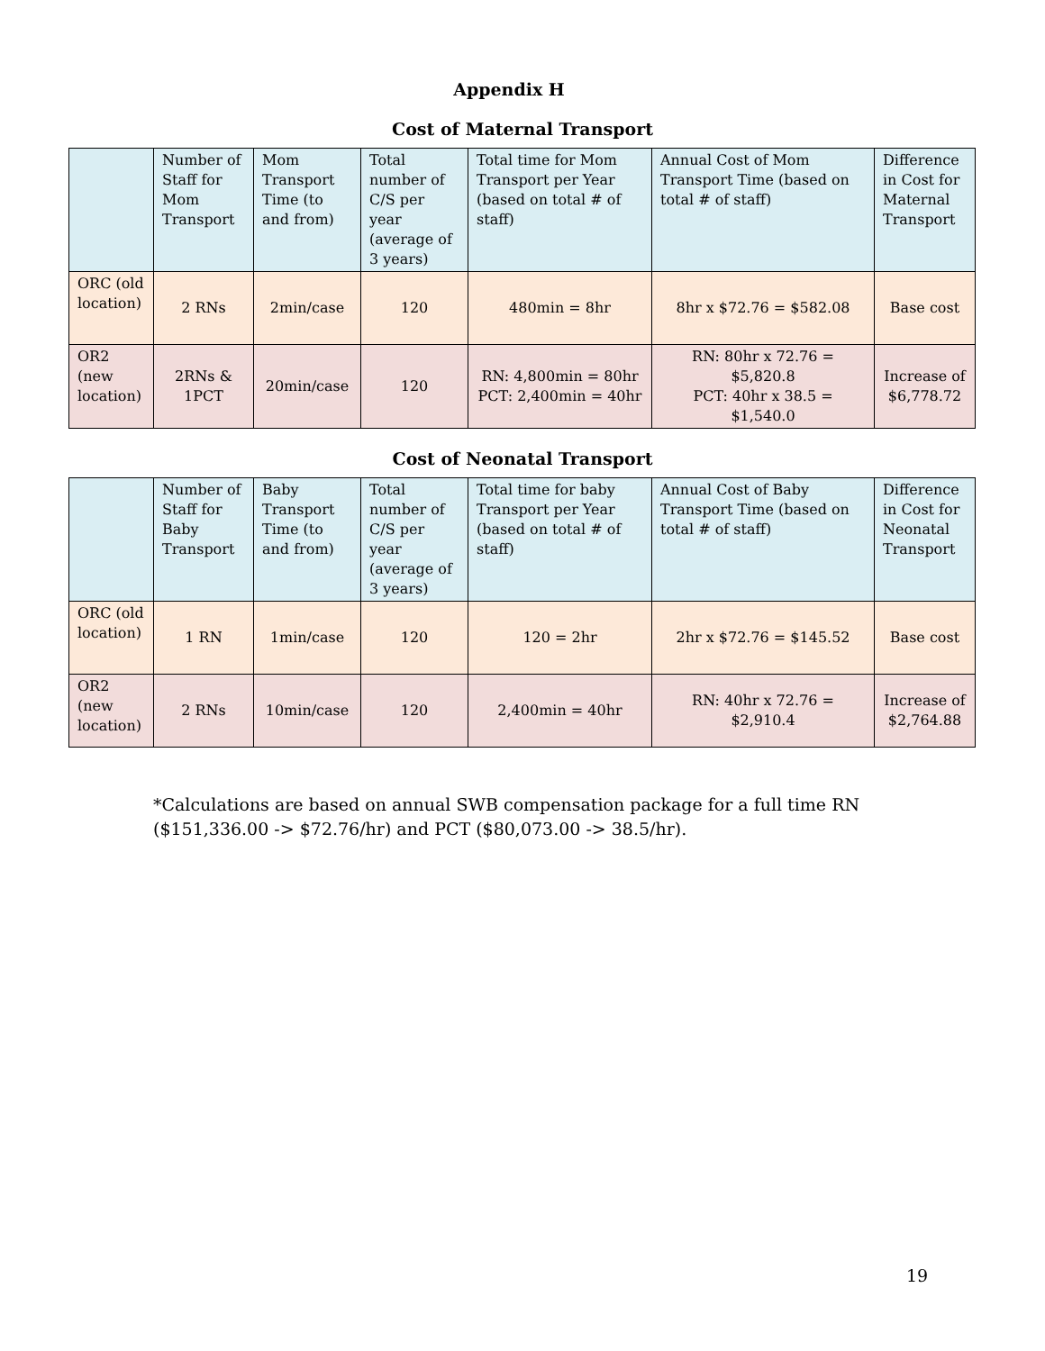Appendix H
Cost of Maternal Transport
| | Number of Staff for Mom Transport | Mom Transport Time (to and from) | Total number of C/S per year (average of 3 years) | Total time for Mom Transport per Year (based on total # of staff) | Annual Cost of Mom Transport Time (based on total # of staff) | Difference in Cost for Maternal Transport |
| --- | --- | --- | --- | --- | --- | --- |
| ORC (old location) | 2 RNs | 2min/case | 120 | 480min = 8hr | 8hr x $72.76 = $582.08 | Base cost |
| OR2 (new location) | 2RNs & 1PCT | 20min/case | 120 | RN: 4,800min = 80hr PCT: 2,400min = 40hr | RN: 80hr x 72.76 = $5,820.8 PCT: 40hr x 38.5 = $1,540.0 | Increase of $6,778.72 |
Cost of Neonatal Transport
| | Number of Staff for Baby Transport | Baby Transport Time (to and from) | Total number of C/S per year (average of 3 years) | Total time for baby Transport per Year (based on total # of staff) | Annual Cost of Baby Transport Time (based on total # of staff) | Difference in Cost for Neonatal Transport |
| --- | --- | --- | --- | --- | --- | --- |
| ORC (old location) | 1 RN | 1min/case | 120 | 120 = 2hr | 2hr x $72.76 = $145.52 | Base cost |
| OR2 (new location) | 2 RNs | 10min/case | 120 | 2,400min = 40hr | RN: 40hr x 72.76 = $2,910.4 | Increase of $2,764.88 |
*Calculations are based on annual SWB compensation package for a full time RN ($151,336.00 -> $72.76/hr) and PCT ($80,073.00 -> 38.5/hr).
19